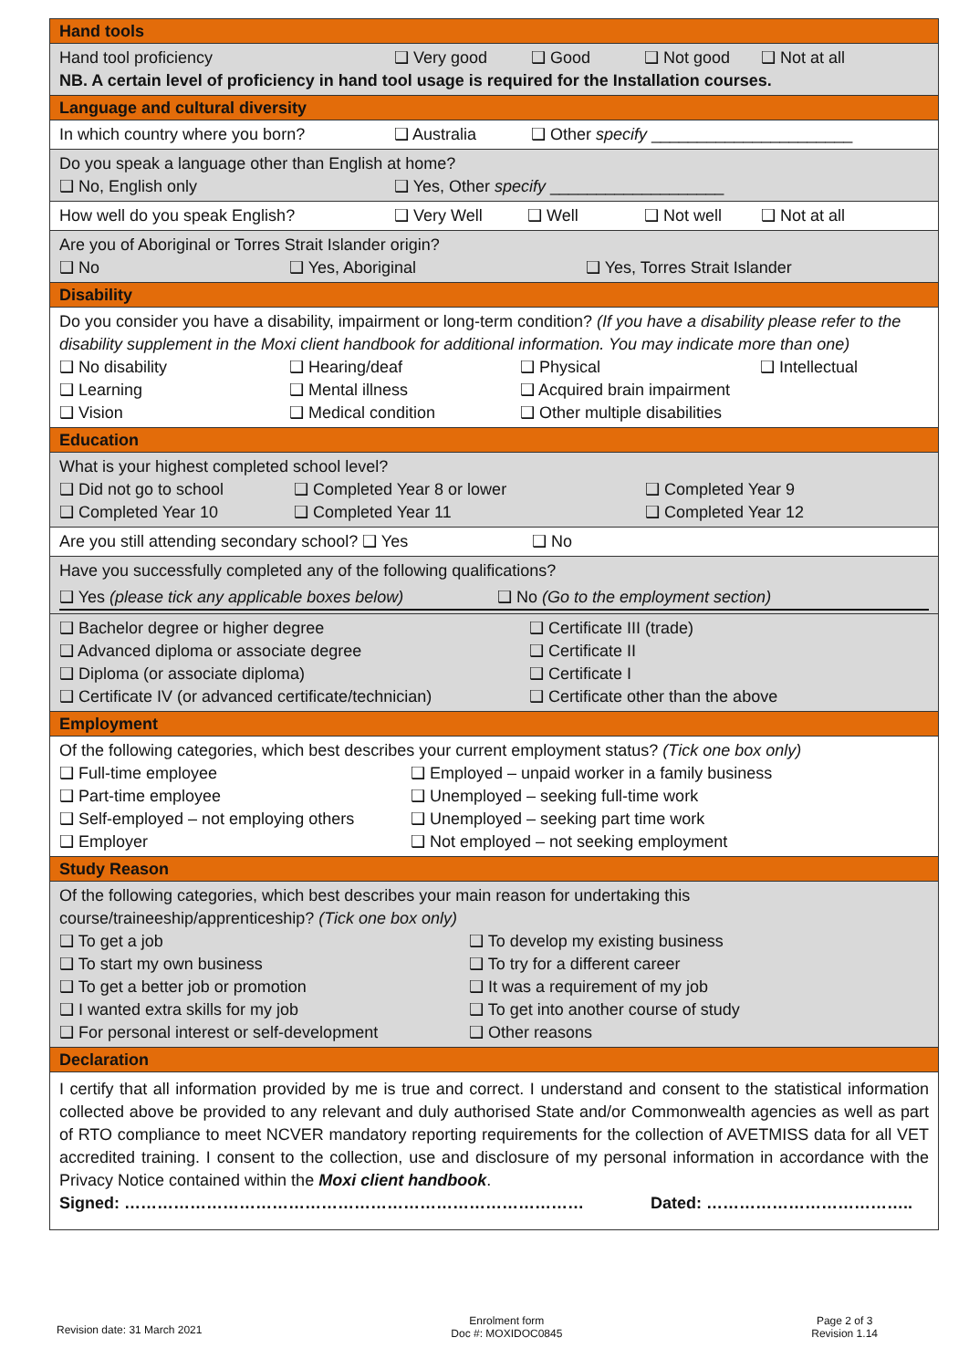| Hand tools |
| Hand tool proficiency ❑ Very good ❑ Good ❑ Not good ❑ Not at all NB. A certain level of proficiency in hand tool usage is required for the Installation courses. |
| Language and cultural diversity |
| In which country where you born? ❑ Australia ❑ Other specify ______________________ |
| Do you speak a language other than English at home? ❑ No, English only ❑ Yes, Other specify ___________________ |
| How well do you speak English? ❑ Very Well ❑ Well ❑ Not well ❑ Not at all |
| Are you of Aboriginal or Torres Strait Islander origin? ❑ No ❑ Yes, Aboriginal ❑ Yes, Torres Strait Islander |
| Disability |
| Do you consider you have a disability, impairment or long-term condition? (If you have a disability please refer to the disability supplement in the Moxi client handbook for additional information. You may indicate more than one) ❑ No disability ❑ Hearing/deaf ❑ Physical ❑ Intellectual ❑ Learning ❑ Mental illness ❑ Acquired brain impairment ❑ Vision ❑ Medical condition ❑ Other multiple disabilities |
| Education |
| What is your highest completed school level? ❑ Did not go to school ❑ Completed Year 8 or lower ❑ Completed Year 9 ❑ Completed Year 10 ❑ Completed Year 11 ❑ Completed Year 12 |
| Are you still attending secondary school? ❑ Yes ❑ No |
| Have you successfully completed any of the following qualifications? ❑ Yes (please tick any applicable boxes below) ❑ No (Go to the employment section) |
| ❑ Bachelor degree or higher degree ❑ Certificate III (trade) ❑ Advanced diploma or associate degree ❑ Certificate II ❑ Diploma (or associate diploma) ❑ Certificate I ❑ Certificate IV (or advanced certificate/technician) ❑ Certificate other than the above |
| Employment |
| Of the following categories, which best describes your current employment status? (Tick one box only) ❑ Full-time employee ❑ Employed – unpaid worker in a family business ❑ Part-time employee ❑ Unemployed – seeking full-time work ❑ Self-employed – not employing others ❑ Unemployed – seeking part time work ❑ Employer ❑ Not employed – not seeking employment |
| Study Reason |
| Of the following categories, which best describes your main reason for undertaking this course/traineeship/apprenticeship? (Tick one box only) ❑ To get a job ❑ To develop my existing business ❑ To start my own business ❑ To try for a different career ❑ To get a better job or promotion ❑ It was a requirement of my job ❑ I wanted extra skills for my job ❑ To get into another course of study ❑ For personal interest or self-development ❑ Other reasons |
| Declaration |
| I certify that all information provided by me is true and correct. I understand and consent to the statistical information collected above be provided to any relevant and duly authorised State and/or Commonwealth agencies as well as part of RTO compliance to meet NCVER mandatory reporting requirements for the collection of AVETMISS data for all VET accredited training. I consent to the collection, use and disclosure of my personal information in accordance with the Privacy Notice contained within the Moxi client handbook . Signed: ………………………………………………………………………… Dated: ……………………………….. |
Revision date: 31 March 2021
Enrolment form
Doc #: MOXIDOC0845
Page 2 of 3
Revision 1.14